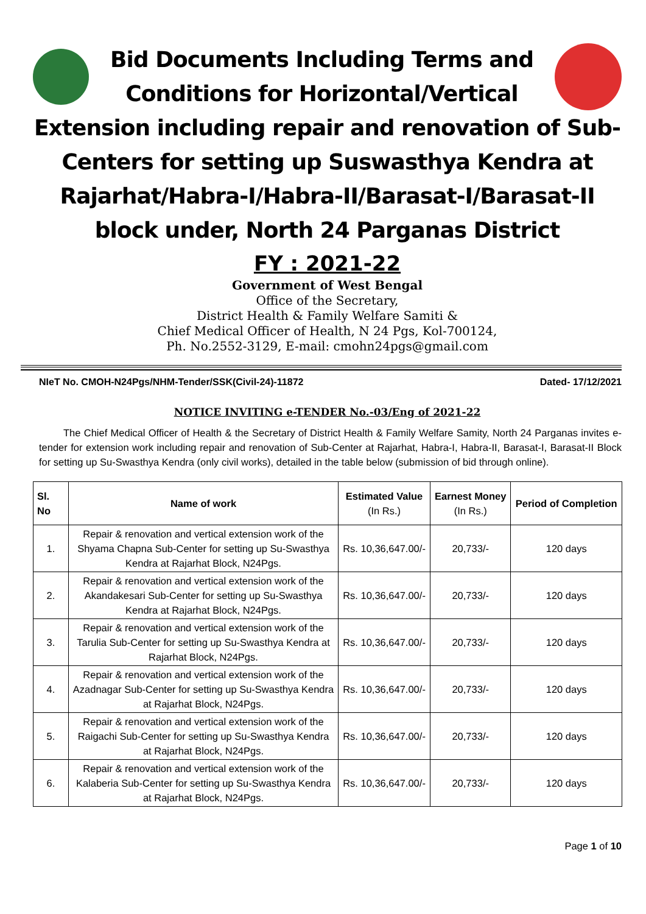Bid Documents Including Terms and
Conditions for Horizontal/Vertical
Extension including repair and renovation of Sub-Centers for setting up Suswasthya Kendra at Rajarhat/Habra-I/Habra-II/Barasat-I/Barasat-II block under, North 24 Parganas District
FY : 2021-22
Government of West Bengal
Office of the Secretary,
District Health & Family Welfare Samiti &
Chief Medical Officer of Health, N 24 Pgs, Kol-700124,
Ph. No.2552-3129, E-mail: cmohn24pgs@gmail.com
NIeT No. CMOH-N24Pgs/NHM-Tender/SSK(Civil-24)-11872 Dated- 17/12/2021
NOTICE INVITING e-TENDER No.-03/Eng of 2021-22
The Chief Medical Officer of Health & the Secretary of District Health & Family Welfare Samity, North 24 Parganas invites e-tender for extension work including repair and renovation of Sub-Center at Rajarhat, Habra-I, Habra-II, Barasat-I, Barasat-II Block for setting up Su-Swasthya Kendra (only civil works), detailed in the table below (submission of bid through online).
| Sl. No | Name of work | Estimated Value (In Rs.) | Earnest Money (In Rs.) | Period of Completion |
| --- | --- | --- | --- | --- |
| 1. | Repair & renovation and vertical extension work of the Shyama Chapna Sub-Center for setting up Su-Swasthya Kendra at Rajarhat Block, N24Pgs. | Rs. 10,36,647.00/- | 20,733/- | 120 days |
| 2. | Repair & renovation and vertical extension work of the Akandakesari Sub-Center for setting up Su-Swasthya Kendra at Rajarhat Block, N24Pgs. | Rs. 10,36,647.00/- | 20,733/- | 120 days |
| 3. | Repair & renovation and vertical extension work of the Tarulia Sub-Center for setting up Su-Swasthya Kendra at Rajarhat Block, N24Pgs. | Rs. 10,36,647.00/- | 20,733/- | 120 days |
| 4. | Repair & renovation and vertical extension work of the Azadnagar Sub-Center for setting up Su-Swasthya Kendra at Rajarhat Block, N24Pgs. | Rs. 10,36,647.00/- | 20,733/- | 120 days |
| 5. | Repair & renovation and vertical extension work of the Raigachi Sub-Center for setting up Su-Swasthya Kendra at Rajarhat Block, N24Pgs. | Rs. 10,36,647.00/- | 20,733/- | 120 days |
| 6. | Repair & renovation and vertical extension work of the Kalaberia Sub-Center for setting up Su-Swasthya Kendra at Rajarhat Block, N24Pgs. | Rs. 10,36,647.00/- | 20,733/- | 120 days |
Page 1 of 10